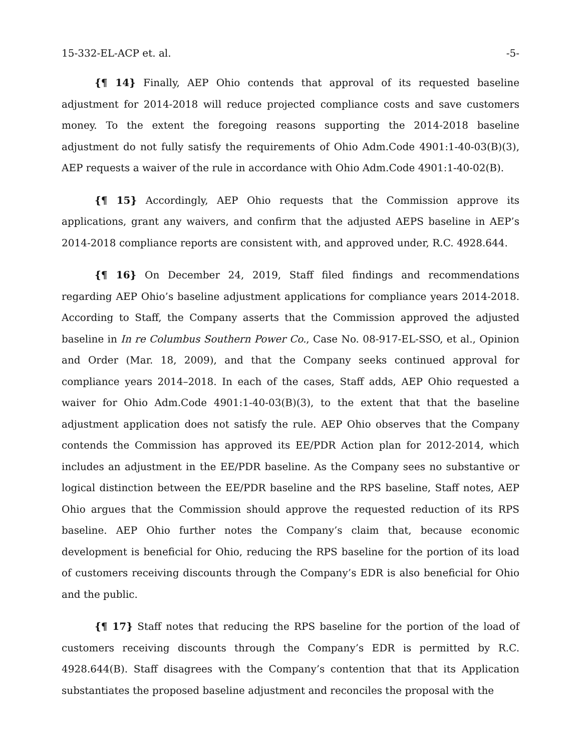15-332-EL-ACP et. al. -5-
{¶ 14} Finally, AEP Ohio contends that approval of its requested baseline adjustment for 2014-2018 will reduce projected compliance costs and save customers money. To the extent the foregoing reasons supporting the 2014-2018 baseline adjustment do not fully satisfy the requirements of Ohio Adm.Code 4901:1-40-03(B)(3), AEP requests a waiver of the rule in accordance with Ohio Adm.Code 4901:1-40-02(B).
{¶ 15} Accordingly, AEP Ohio requests that the Commission approve its applications, grant any waivers, and confirm that the adjusted AEPS baseline in AEP’s 2014-2018 compliance reports are consistent with, and approved under, R.C. 4928.644.
{¶ 16} On December 24, 2019, Staff filed findings and recommendations regarding AEP Ohio’s baseline adjustment applications for compliance years 2014-2018. According to Staff, the Company asserts that the Commission approved the adjusted baseline in In re Columbus Southern Power Co., Case No. 08-917-EL-SSO, et al., Opinion and Order (Mar. 18, 2009), and that the Company seeks continued approval for compliance years 2014–2018. In each of the cases, Staff adds, AEP Ohio requested a waiver for Ohio Adm.Code 4901:1-40-03(B)(3), to the extent that that the baseline adjustment application does not satisfy the rule. AEP Ohio observes that the Company contends the Commission has approved its EE/PDR Action plan for 2012-2014, which includes an adjustment in the EE/PDR baseline. As the Company sees no substantive or logical distinction between the EE/PDR baseline and the RPS baseline, Staff notes, AEP Ohio argues that the Commission should approve the requested reduction of its RPS baseline. AEP Ohio further notes the Company’s claim that, because economic development is beneficial for Ohio, reducing the RPS baseline for the portion of its load of customers receiving discounts through the Company’s EDR is also beneficial for Ohio and the public.
{¶ 17} Staff notes that reducing the RPS baseline for the portion of the load of customers receiving discounts through the Company’s EDR is permitted by R.C. 4928.644(B). Staff disagrees with the Company’s contention that that its Application substantiates the proposed baseline adjustment and reconciles the proposal with the